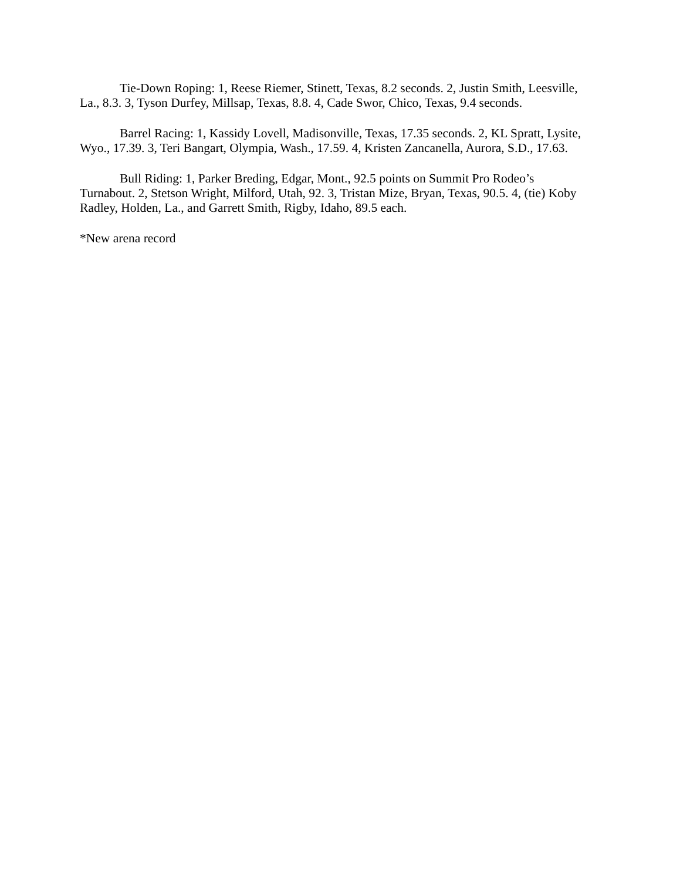Tie-Down Roping: 1, Reese Riemer, Stinett, Texas, 8.2 seconds. 2, Justin Smith, Leesville, La., 8.3. 3, Tyson Durfey, Millsap, Texas, 8.8. 4, Cade Swor, Chico, Texas, 9.4 seconds.
Barrel Racing: 1, Kassidy Lovell, Madisonville, Texas, 17.35 seconds. 2, KL Spratt, Lysite, Wyo., 17.39. 3, Teri Bangart, Olympia, Wash., 17.59. 4, Kristen Zancanella, Aurora, S.D., 17.63.
Bull Riding: 1, Parker Breding, Edgar, Mont., 92.5 points on Summit Pro Rodeo’s Turnabout. 2, Stetson Wright, Milford, Utah, 92. 3, Tristan Mize, Bryan, Texas, 90.5. 4, (tie) Koby Radley, Holden, La., and Garrett Smith, Rigby, Idaho, 89.5 each.
*New arena record